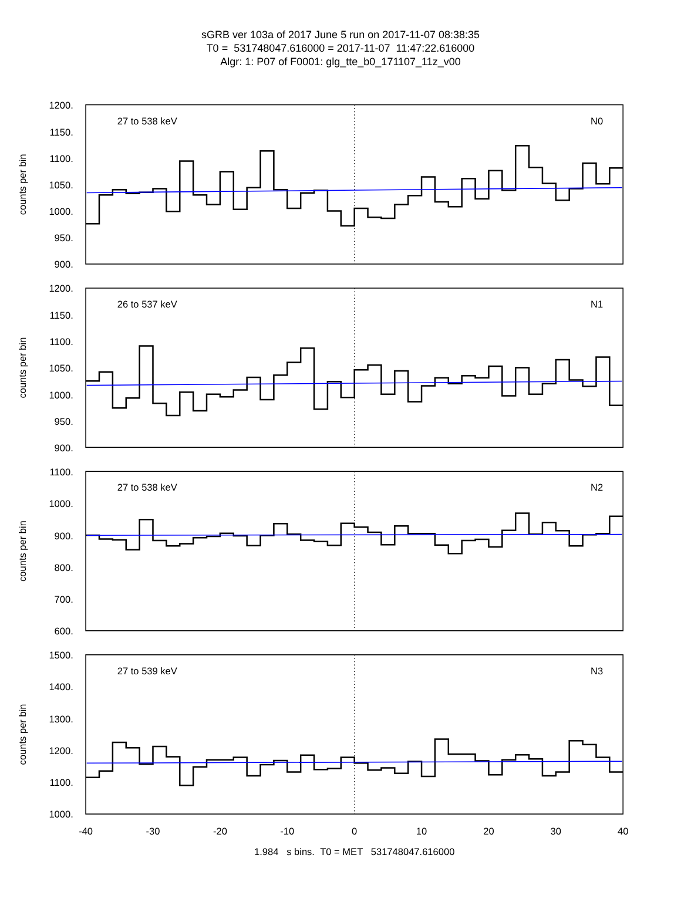sGRB ver 103a of 2017 June 5 run on 2017-11-07 08:38:35
T0 = 531748047.616000 = 2017-11-07 11:47:22.616000
Algr: 1: P07 of F0001: glg_tte_b0_171107_11z_v00
1200.
1150.
1100.
1050.
1000.
950.
900.
1200.
1150.
1100.
1050.
1000.
950.
900.
1100.
1000.
900.
800.
700.
600.
1500.
1400.
1300.
1200.
1100.
1000.
27 to 538 keV
N0
26 to 537 keV
N1
27 to 538 keV
N2
27 to 539 keV
N3
counts per bin
counts per bin
counts per bin
counts per bin
-40
-30
-20
-10
0
10
20
30
40
1.984 s bins. T0 = MET 531748047.616000